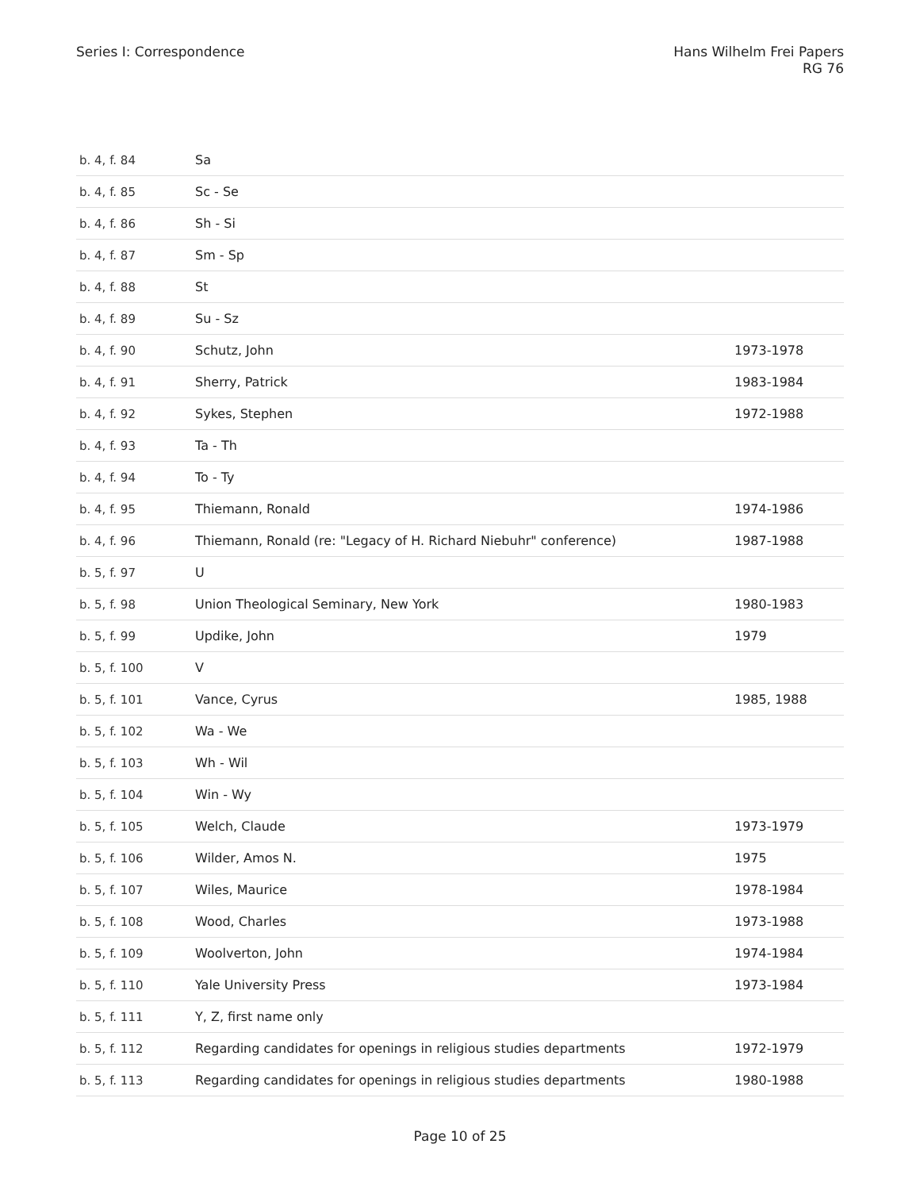Series I: Correspondence Hans Wilhelm Frei Papers
RG 76
| b. 4, f. 84 | Sa | |
| b. 4, f. 85 | Sc - Se | |
| b. 4, f. 86 | Sh - Si | |
| b. 4, f. 87 | Sm - Sp | |
| b. 4, f. 88 | St | |
| b. 4, f. 89 | Su - Sz | |
| b. 4, f. 90 | Schutz, John | 1973-1978 |
| b. 4, f. 91 | Sherry, Patrick | 1983-1984 |
| b. 4, f. 92 | Sykes, Stephen | 1972-1988 |
| b. 4, f. 93 | Ta - Th | |
| b. 4, f. 94 | To - Ty | |
| b. 4, f. 95 | Thiemann, Ronald | 1974-1986 |
| b. 4, f. 96 | Thiemann, Ronald (re: "Legacy of H. Richard Niebuhr" conference) | 1987-1988 |
| b. 5, f. 97 | U | |
| b. 5, f. 98 | Union Theological Seminary, New York | 1980-1983 |
| b. 5, f. 99 | Updike, John | 1979 |
| b. 5, f. 100 | V | |
| b. 5, f. 101 | Vance, Cyrus | 1985, 1988 |
| b. 5, f. 102 | Wa - We | |
| b. 5, f. 103 | Wh - Wil | |
| b. 5, f. 104 | Win - Wy | |
| b. 5, f. 105 | Welch, Claude | 1973-1979 |
| b. 5, f. 106 | Wilder, Amos N. | 1975 |
| b. 5, f. 107 | Wiles, Maurice | 1978-1984 |
| b. 5, f. 108 | Wood, Charles | 1973-1988 |
| b. 5, f. 109 | Woolverton, John | 1974-1984 |
| b. 5, f. 110 | Yale University Press | 1973-1984 |
| b. 5, f. 111 | Y, Z, first name only | |
| b. 5, f. 112 | Regarding candidates for openings in religious studies departments | 1972-1979 |
| b. 5, f. 113 | Regarding candidates for openings in religious studies departments | 1980-1988 |
Page 10 of 25